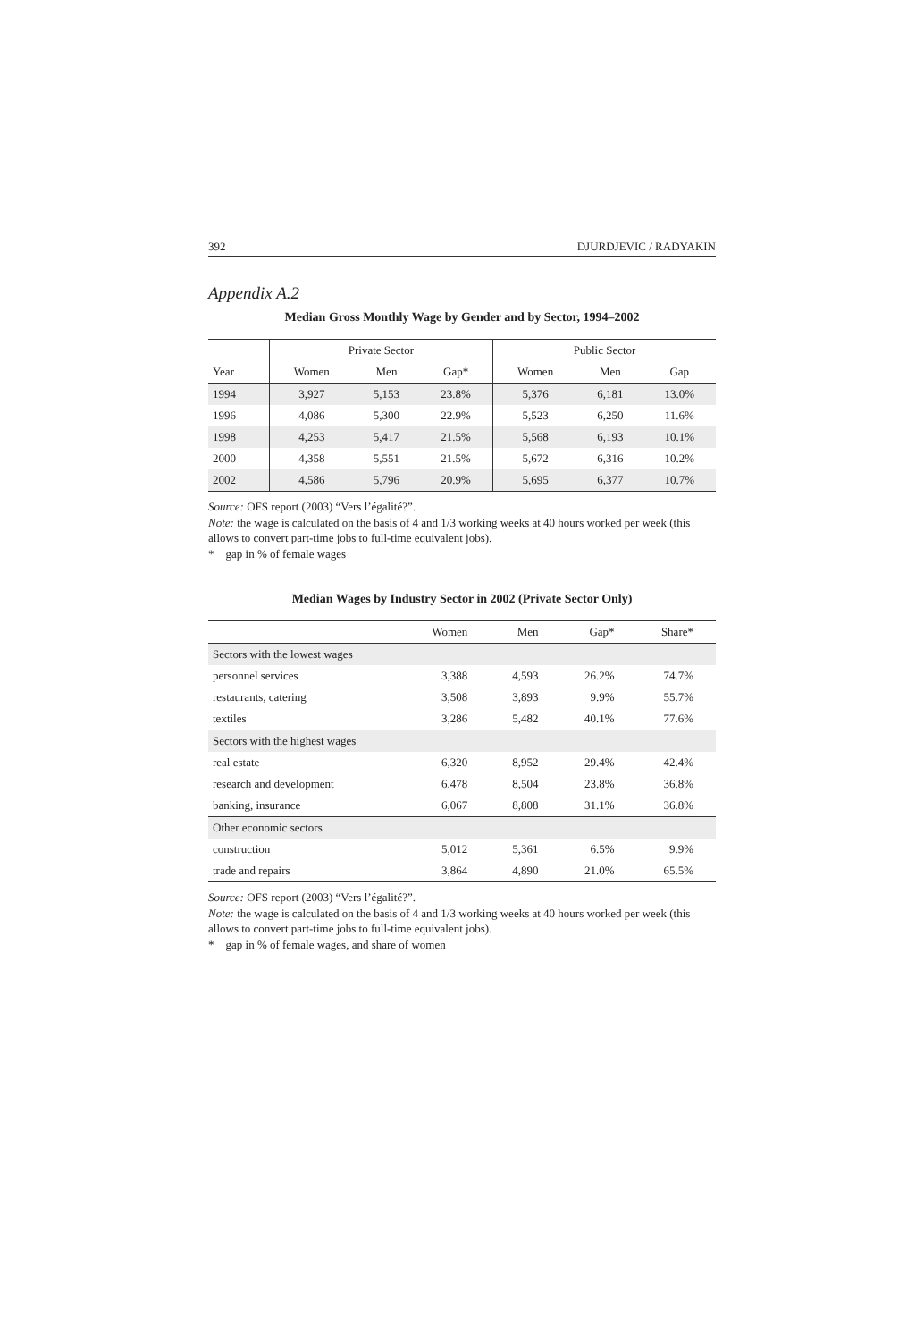392 DJURDJEVIC / RADYAKIN
Appendix A.2
Median Gross Monthly Wage by Gender and by Sector, 1994–2002
| | Private Sector | | | Public Sector | | |
| --- | --- | --- | --- | --- | --- | --- |
| Year | Women | Men | Gap* | Women | Men | Gap |
| 1994 | 3,927 | 5,153 | 23.8% | 5,376 | 6,181 | 13.0% |
| 1996 | 4,086 | 5,300 | 22.9% | 5,523 | 6,250 | 11.6% |
| 1998 | 4,253 | 5,417 | 21.5% | 5,568 | 6,193 | 10.1% |
| 2000 | 4,358 | 5,551 | 21.5% | 5,672 | 6,316 | 10.2% |
| 2002 | 4,586 | 5,796 | 20.9% | 5,695 | 6,377 | 10.7% |
Source: OFS report (2003) “Vers l’égalité?”.
Note: the wage is calculated on the basis of 4 and 1/3 working weeks at 40 hours worked per week (this allows to convert part-time jobs to full-time equivalent jobs).
* gap in % of female wages
Median Wages by Industry Sector in 2002 (Private Sector Only)
| | Women | Men | Gap* | Share* |
| Sectors with the lowest wages | | | | |
| personnel services | 3,388 | 4,593 | 26.2% | 74.7% |
| restaurants, catering | 3,508 | 3,893 | 9.9% | 55.7% |
| textiles | 3,286 | 5,482 | 40.1% | 77.6% |
| Sectors with the highest wages | | | | |
| real estate | 6,320 | 8,952 | 29.4% | 42.4% |
| research and development | 6,478 | 8,504 | 23.8% | 36.8% |
| banking, insurance | 6,067 | 8,808 | 31.1% | 36.8% |
| Other economic sectors | | | | |
| construction | 5,012 | 5,361 | 6.5% | 9.9% |
| trade and repairs | 3,864 | 4,890 | 21.0% | 65.5% |
Source: OFS report (2003) “Vers l’égalité?”.
Note: the wage is calculated on the basis of 4 and 1/3 working weeks at 40 hours worked per week (this allows to convert part-time jobs to full-time equivalent jobs).
* gap in % of female wages, and share of women